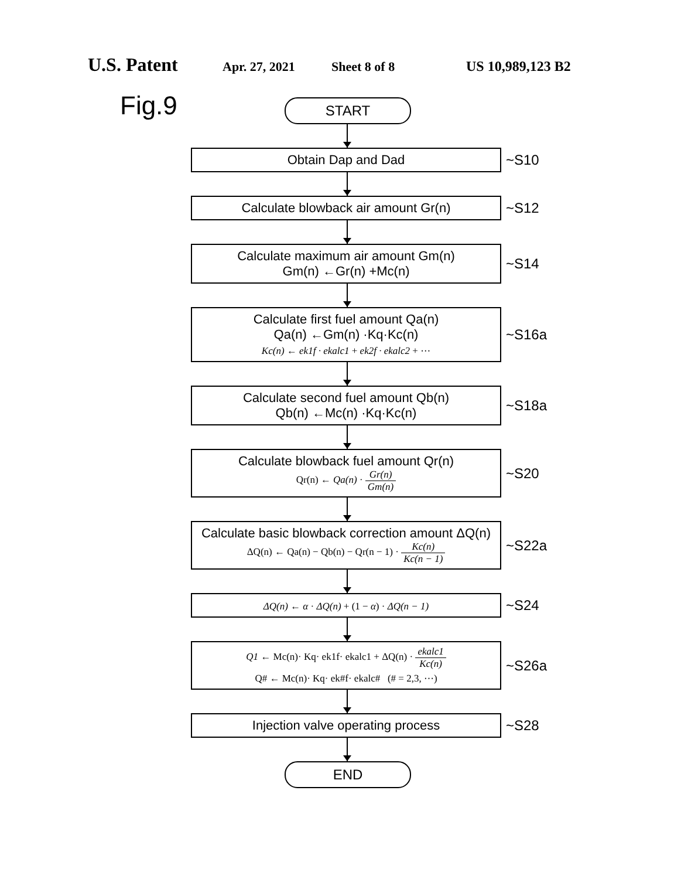U.S. Patent
Apr. 27, 2021 Sheet 8 of 8 US 10,989,123 B2
Fig.9
START
Obtain Dap and Dad
~S10
Calculate blowback air amount Gr(n)
~S12
Calculate maximum air amount Gm(n)
Gm(n) ←Gr(n) +Mc(n)
~S14
Calculate first fuel amount Qa(n)
Qa(n) ←Gm(n) ·Kq·Kc(n)
Kc(n) ← ek1f · ekalc1 + ek2f · ekalc2 + ⋯
~S16a
Calculate second fuel amount Qb(n)
Qb(n) ←Mc(n) ·Kq·Kc(n)
~S18a
Calculate blowback fuel amount Qr(n)
Qr(n) ← Qa(n) · Gr(n) Gm(n)
~S20
Calculate basic blowback correction amount ΔQ(n)
ΔQ(n) ← Qa(n) − Qb(n) − Qr(n − 1) · Kc(n) Kc(n − 1)
~S22a
ΔQ(n) ← α · ΔQ(n) + (1 − α) · ΔQ(n − 1)
~S24
Q1 ← Mc(n)· Kq· ek1f· ekalc1 + ΔQ(n) · ekalc1 Kc(n)
Q# ← Mc(n)· Kq· ek#f· ekalc# (# = 2,3, ⋯)
~S26a
Injection valve operating process
~S28
END